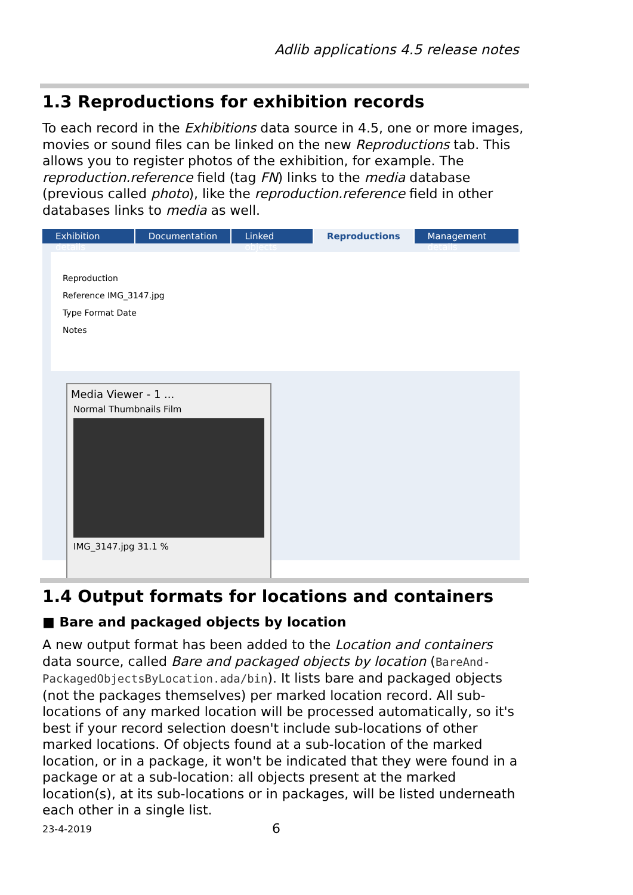Adlib applications 4.5 release notes
1.3 Reproductions for exhibition records
To each record in the Exhibitions data source in 4.5, one or more images, movies or sound files can be linked on the new Reproductions tab. This allows you to register photos of the exhibition, for example. The reproduction.reference field (tag FN) links to the media database (previous called photo), like the reproduction.reference field in other databases links to media as well.
Exhibition details Documentation Linked objects Reproductions Management details
Reproduction
Reference IMG_3147.jpg
Type Format Date
Notes
Media Viewer - 1 ...
Normal Thumbnails Film
IMG_3147.jpg 31.1 %
1.4 Output formats for locations and containers
■ Bare and packaged objects by location
A new output format has been added to the Location and containers data source, called Bare and packaged objects by location (BareAnd-PackagedObjectsByLocation.ada/bin). It lists bare and packaged objects (not the packages themselves) per marked location record. All sub-locations of any marked location will be processed automatically, so it's best if your record selection doesn't include sub-locations of other marked locations. Of objects found at a sub-location of the marked location, or in a package, it won't be indicated that they were found in a package or at a sub-location: all objects present at the marked location(s), at its sub-locations or in packages, will be listed underneath each other in a single list.
23-4-2019 6